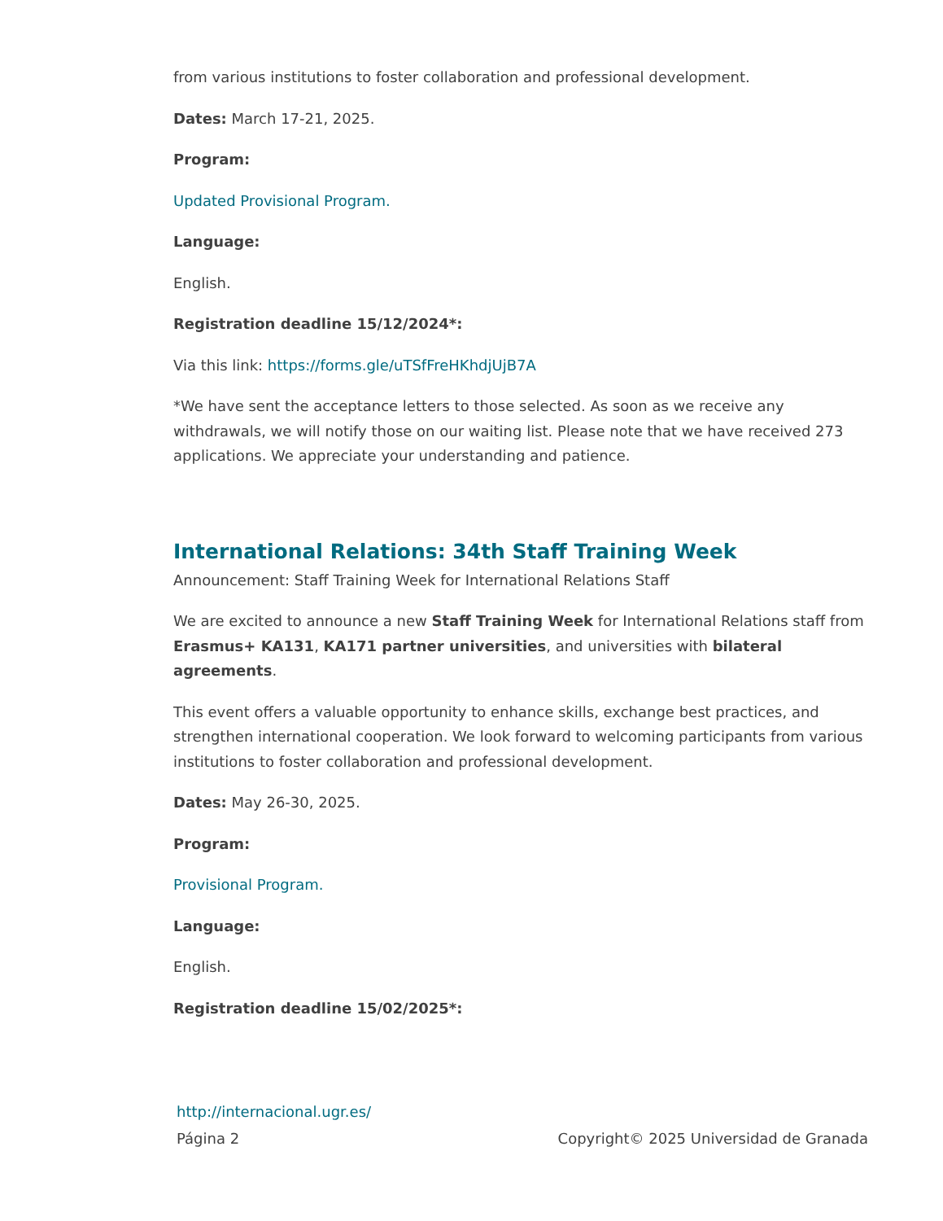from various institutions to foster collaboration and professional development.
Dates: March 17-21, 2025.
Program:
Updated Provisional Program.
Language:
English.
Registration deadline 15/12/2024*:
Via this link: https://forms.gle/uTSfFreHKhdjUjB7A
*We have sent the acceptance letters to those selected. As soon as we receive any withdrawals, we will notify those on our waiting list. Please note that we have received 273 applications. We appreciate your understanding and patience.
International Relations: 34th Staff Training Week
Announcement: Staff Training Week for International Relations Staff
We are excited to announce a new Staff Training Week for International Relations staff from Erasmus+ KA131, KA171 partner universities, and universities with bilateral agreements.
This event offers a valuable opportunity to enhance skills, exchange best practices, and strengthen international cooperation. We look forward to welcoming participants from various institutions to foster collaboration and professional development.
Dates: May 26-30, 2025.
Program:
Provisional Program.
Language:
English.
Registration deadline 15/02/2025*:
http://internacional.ugr.es/
Página 2 Copyright© 2025 Universidad de Granada